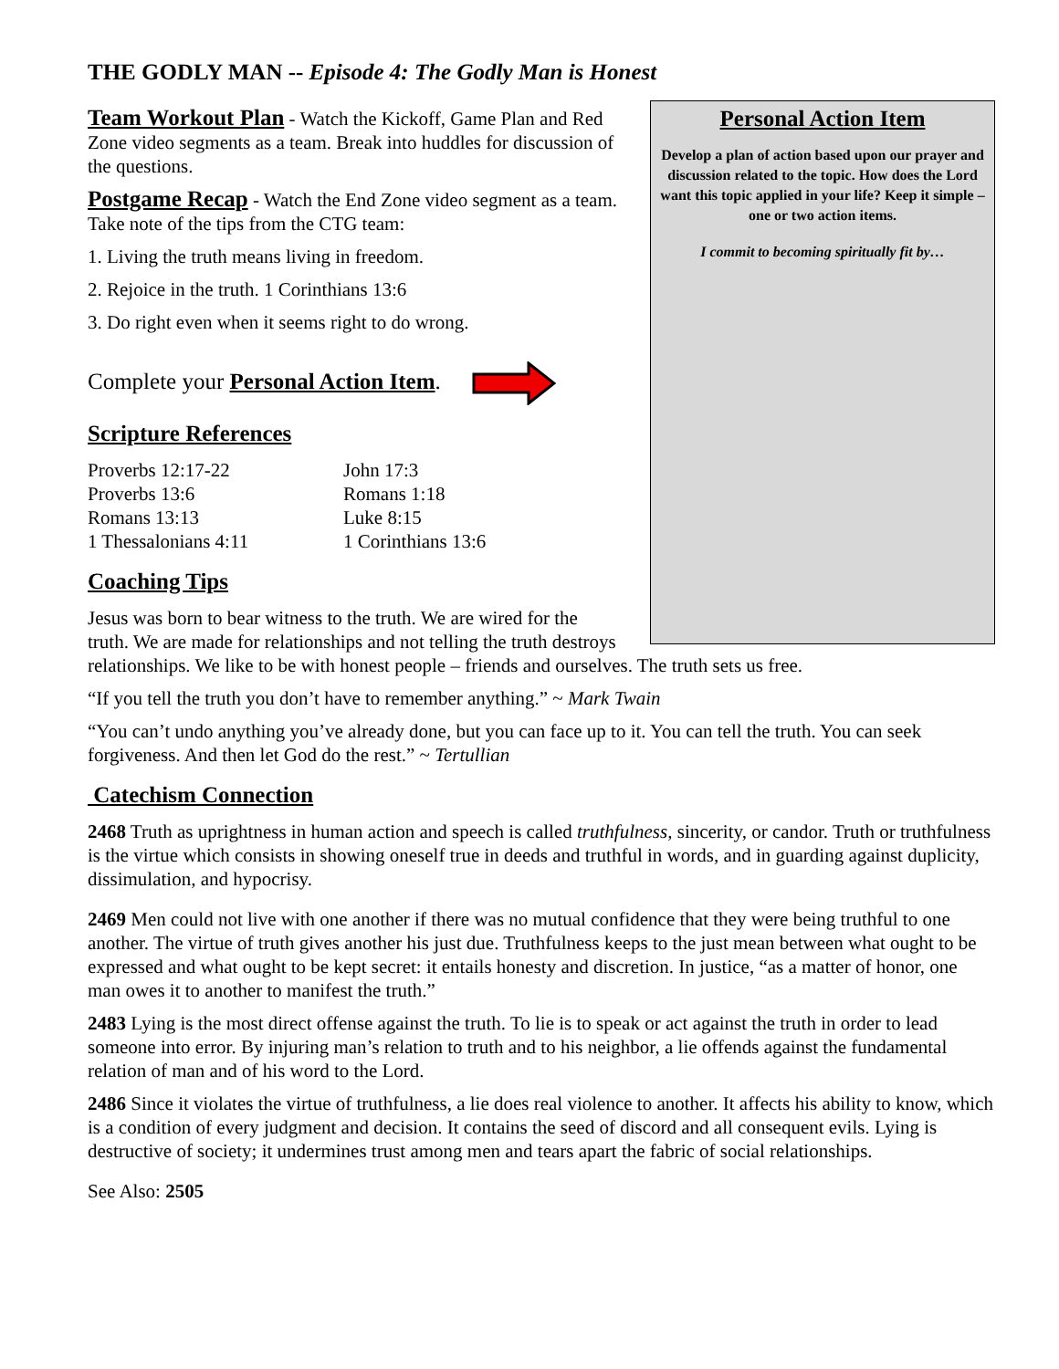THE GODLY MAN -- Episode 4: The Godly Man is Honest
Personal Action Item
Develop a plan of action based upon our prayer and discussion related to the topic. How does the Lord want this topic applied in your life? Keep it simple – one or two action items.
I commit to becoming spiritually fit by…
Team Workout Plan - Watch the Kickoff, Game Plan and Red Zone video segments as a team. Break into huddles for discussion of the questions.
Postgame Recap - Watch the End Zone video segment as a team. Take note of the tips from the CTG team:
1. Living the truth means living in freedom.
2. Rejoice in the truth. 1 Corinthians 13:6
3. Do right even when it seems right to do wrong.
Complete your Personal Action Item.
Scripture References
Proverbs 12:17-22
Proverbs 13:6
Romans 13:13
1 Thessalonians 4:11
John 17:3
Romans 1:18
Luke 8:15
1 Corinthians 13:6
Coaching Tips
Jesus was born to bear witness to the truth. We are wired for the truth. We are made for relationships and not telling the truth destroys relationships. We like to be with honest people – friends and ourselves. The truth sets us free.
“If you tell the truth you don’t have to remember anything.” ~ Mark Twain
“You can’t undo anything you’ve already done, but you can face up to it. You can tell the truth. You can seek forgiveness. And then let God do the rest.” ~ Tertullian
Catechism Connection
2468 Truth as uprightness in human action and speech is called truthfulness, sincerity, or candor. Truth or truthfulness is the virtue which consists in showing oneself true in deeds and truthful in words, and in guarding against duplicity, dissimulation, and hypocrisy.
2469 Men could not live with one another if there was no mutual confidence that they were being truthful to one another. The virtue of truth gives another his just due. Truthfulness keeps to the just mean between what ought to be expressed and what ought to be kept secret: it entails honesty and discretion. In justice, “as a matter of honor, one man owes it to another to manifest the truth.”
2483 Lying is the most direct offense against the truth. To lie is to speak or act against the truth in order to lead someone into error. By injuring man’s relation to truth and to his neighbor, a lie offends against the fundamental relation of man and of his word to the Lord.
2486 Since it violates the virtue of truthfulness, a lie does real violence to another. It affects his ability to know, which is a condition of every judgment and decision. It contains the seed of discord and all consequent evils. Lying is destructive of society; it undermines trust among men and tears apart the fabric of social relationships.
See Also: 2505